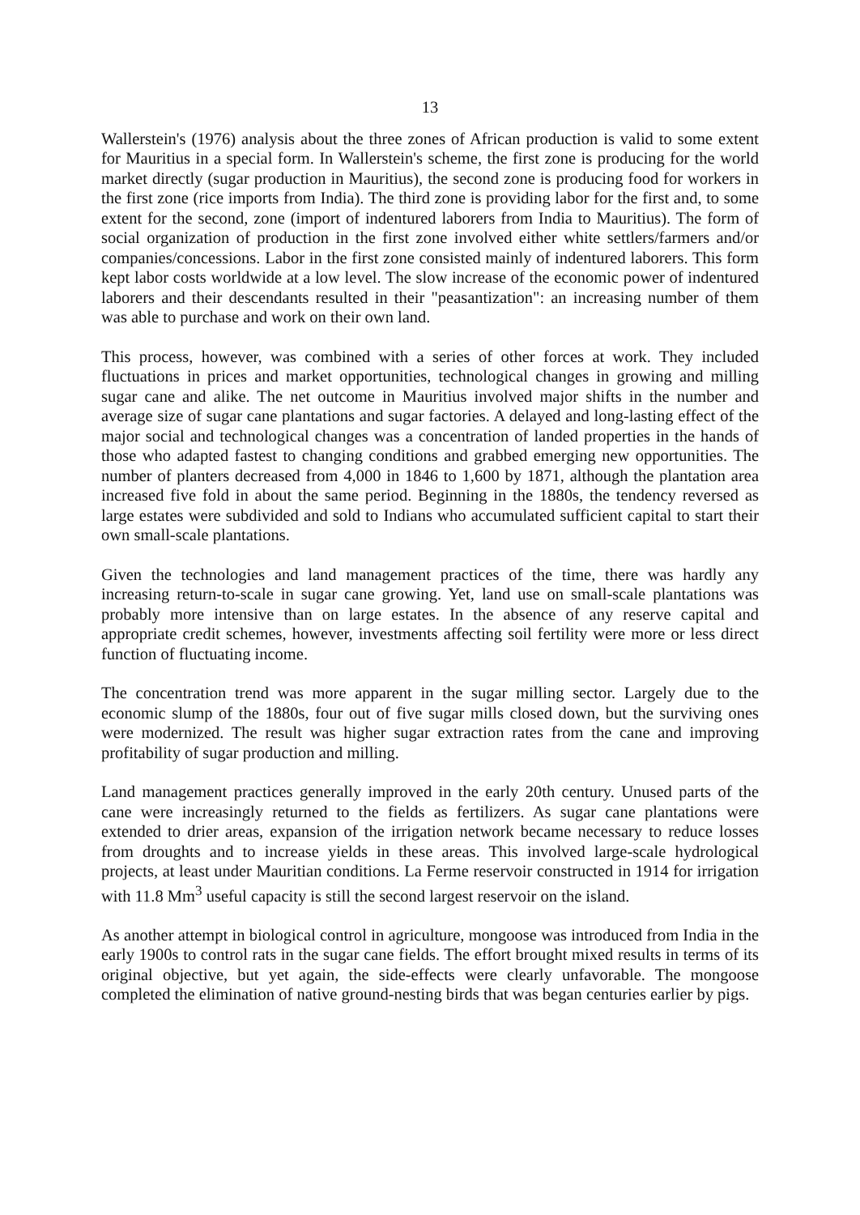13
Wallerstein's (1976) analysis about the three zones of African production is valid to some extent for Mauritius in a special form. In Wallerstein's scheme, the first zone is producing for the world market directly (sugar production in Mauritius), the second zone is producing food for workers in the first zone (rice imports from India). The third zone is providing labor for the first and, to some extent for the second, zone (import of indentured laborers from India to Mauritius). The form of social organization of production in the first zone involved either white settlers/farmers and/or companies/concessions. Labor in the first zone consisted mainly of indentured laborers. This form kept labor costs worldwide at a low level. The slow increase of the economic power of indentured laborers and their descendants resulted in their "peasantization": an increasing number of them was able to purchase and work on their own land.
This process, however, was combined with a series of other forces at work. They included fluctuations in prices and market opportunities, technological changes in growing and milling sugar cane and alike. The net outcome in Mauritius involved major shifts in the number and average size of sugar cane plantations and sugar factories. A delayed and long-lasting effect of the major social and technological changes was a concentration of landed properties in the hands of those who adapted fastest to changing conditions and grabbed emerging new opportunities. The number of planters decreased from 4,000 in 1846 to 1,600 by 1871, although the plantation area increased five fold in about the same period. Beginning in the 1880s, the tendency reversed as large estates were subdivided and sold to Indians who accumulated sufficient capital to start their own small-scale plantations.
Given the technologies and land management practices of the time, there was hardly any increasing return-to-scale in sugar cane growing. Yet, land use on small-scale plantations was probably more intensive than on large estates. In the absence of any reserve capital and appropriate credit schemes, however, investments affecting soil fertility were more or less direct function of fluctuating income.
The concentration trend was more apparent in the sugar milling sector. Largely due to the economic slump of the 1880s, four out of five sugar mills closed down, but the surviving ones were modernized. The result was higher sugar extraction rates from the cane and improving profitability of sugar production and milling.
Land management practices generally improved in the early 20th century. Unused parts of the cane were increasingly returned to the fields as fertilizers. As sugar cane plantations were extended to drier areas, expansion of the irrigation network became necessary to reduce losses from droughts and to increase yields in these areas. This involved large-scale hydrological projects, at least under Mauritian conditions. La Ferme reservoir constructed in 1914 for irrigation with 11.8 Mm<sup>3</sup> useful capacity is still the second largest reservoir on the island.
As another attempt in biological control in agriculture, mongoose was introduced from India in the early 1900s to control rats in the sugar cane fields. The effort brought mixed results in terms of its original objective, but yet again, the side-effects were clearly unfavorable. The mongoose completed the elimination of native ground-nesting birds that was began centuries earlier by pigs.